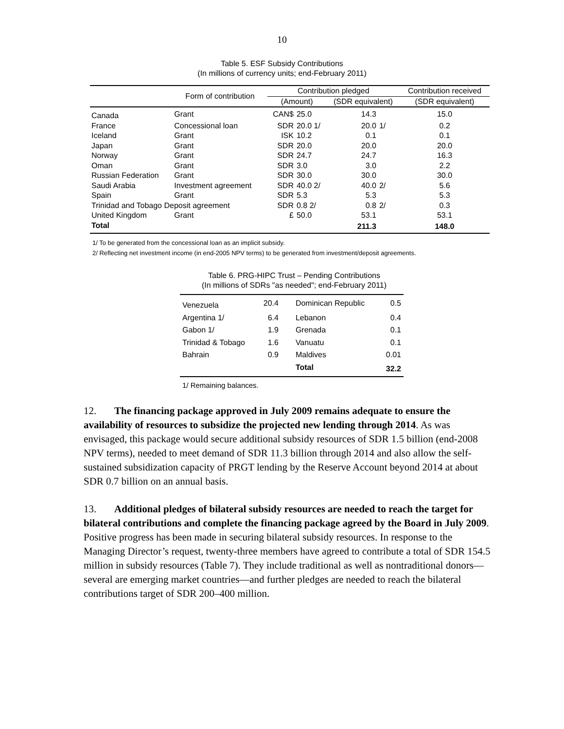10
Table 5. ESF Subsidy Contributions
(In millions of currency units; end-February 2011)
| | Form of contribution | Contribution pledged | | | | Contribution received |
| --- | --- | --- | --- | --- | --- | --- |
| | | (Amount) | | (SDR equivalent) | | (SDR equivalent) |
| Canada | Grant | CAN$ | 25.0 | 14.3 | | 15.0 |
| France | Concessional loan | SDR | 20.0 1/ | 20.0 | 1/ | 0.2 |
| Iceland | Grant | ISK | 10.2 | 0.1 | | 0.1 |
| Japan | Grant | SDR | 20.0 | 20.0 | | 20.0 |
| Norway | Grant | SDR | 24.7 | 24.7 | | 16.3 |
| Oman | Grant | SDR | 3.0 | 3.0 | | 2.2 |
| Russian Federation | Grant | SDR | 30.0 | 30.0 | | 30.0 |
| Saudi Arabia | Investment agreement | SDR | 40.0 2/ | 40.0 | 2/ | 5.6 |
| Spain | Grant | SDR | 5.3 | 5.3 | | 5.3 |
| Trinidad and Tobago Deposit agreement | | SDR | 0.8 2/ | 0.8 | 2/ | 0.3 |
| United Kingdom | Grant | £ | 50.0 | 53.1 | | 53.1 |
| Total | | | | 211.3 | | 148.0 |
1/ To be generated from the concessional loan as an implicit subsidy.
2/ Reflecting net investment income (in end-2005 NPV terms) to be generated from investment/deposit agreements.
Table 6. PRG-HIPC Trust – Pending Contributions
(In millions of SDRs "as needed"; end-February 2011)
| Venezuela | 20.4 | Dominican Republic | 0.5 |
| Argentina 1/ | 6.4 | Lebanon | 0.4 |
| Gabon 1/ | 1.9 | Grenada | 0.1 |
| Trinidad & Tobago | 1.6 | Vanuatu | 0.1 |
| Bahrain | 0.9 | Maldives | 0.01 |
| | | Total | 32.2 |
1/ Remaining balances.
12. The financing package approved in July 2009 remains adequate to ensure the availability of resources to subsidize the projected new lending through 2014. As was envisaged, this package would secure additional subsidy resources of SDR 1.5 billion (end-2008 NPV terms), needed to meet demand of SDR 11.3 billion through 2014 and also allow the self-sustained subsidization capacity of PRGT lending by the Reserve Account beyond 2014 at about SDR 0.7 billion on an annual basis.
13. Additional pledges of bilateral subsidy resources are needed to reach the target for bilateral contributions and complete the financing package agreed by the Board in July 2009. Positive progress has been made in securing bilateral subsidy resources. In response to the Managing Director’s request, twenty-three members have agreed to contribute a total of SDR 154.5 million in subsidy resources (Table 7). They include traditional as well as nontraditional donors—several are emerging market countries—and further pledges are needed to reach the bilateral contributions target of SDR 200–400 million.